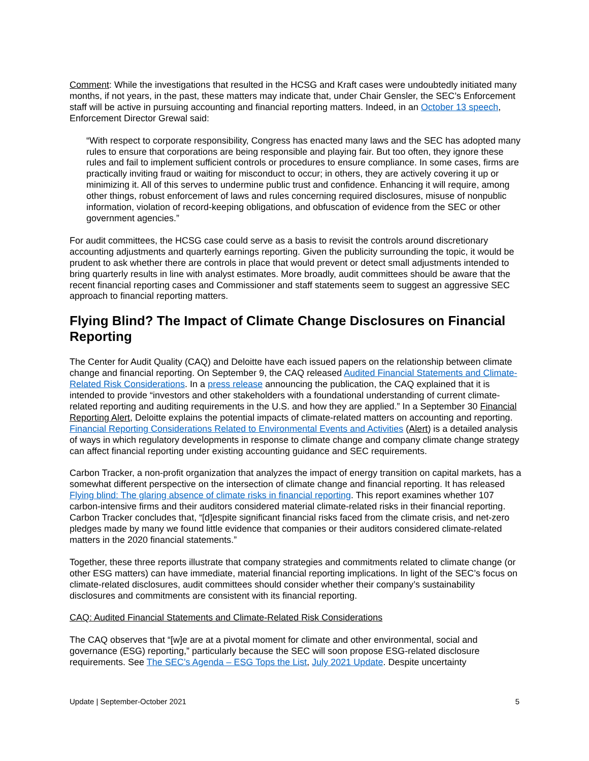Comment: While the investigations that resulted in the HCSG and Kraft cases were undoubtedly initiated many months, if not years, in the past, these matters may indicate that, under Chair Gensler, the SEC’s Enforcement staff will be active in pursuing accounting and financial reporting matters. Indeed, in an October 13 speech, Enforcement Director Grewal said:
“With respect to corporate responsibility, Congress has enacted many laws and the SEC has adopted many rules to ensure that corporations are being responsible and playing fair. But too often, they ignore these rules and fail to implement sufficient controls or procedures to ensure compliance. In some cases, firms are practically inviting fraud or waiting for misconduct to occur; in others, they are actively covering it up or minimizing it. All of this serves to undermine public trust and confidence. Enhancing it will require, among other things, robust enforcement of laws and rules concerning required disclosures, misuse of nonpublic information, violation of record-keeping obligations, and obfuscation of evidence from the SEC or other government agencies.”
For audit committees, the HCSG case could serve as a basis to revisit the controls around discretionary accounting adjustments and quarterly earnings reporting. Given the publicity surrounding the topic, it would be prudent to ask whether there are controls in place that would prevent or detect small adjustments intended to bring quarterly results in line with analyst estimates. More broadly, audit committees should be aware that the recent financial reporting cases and Commissioner and staff statements seem to suggest an aggressive SEC approach to financial reporting matters.
Flying Blind? The Impact of Climate Change Disclosures on Financial Reporting
The Center for Audit Quality (CAQ) and Deloitte have each issued papers on the relationship between climate change and financial reporting. On September 9, the CAQ released Audited Financial Statements and Climate-Related Risk Considerations. In a press release announcing the publication, the CAQ explained that it is intended to provide “investors and other stakeholders with a foundational understanding of current climate-related reporting and auditing requirements in the U.S. and how they are applied.” In a September 30 Financial Reporting Alert, Deloitte explains the potential impacts of climate-related matters on accounting and reporting. Financial Reporting Considerations Related to Environmental Events and Activities (Alert) is a detailed analysis of ways in which regulatory developments in response to climate change and company climate change strategy can affect financial reporting under existing accounting guidance and SEC requirements.
Carbon Tracker, a non-profit organization that analyzes the impact of energy transition on capital markets, has a somewhat different perspective on the intersection of climate change and financial reporting. It has released Flying blind: The glaring absence of climate risks in financial reporting. This report examines whether 107 carbon-intensive firms and their auditors considered material climate-related risks in their financial reporting. Carbon Tracker concludes that, “[d]espite significant financial risks faced from the climate crisis, and net-zero pledges made by many we found little evidence that companies or their auditors considered climate-related matters in the 2020 financial statements.”
Together, these three reports illustrate that company strategies and commitments related to climate change (or other ESG matters) can have immediate, material financial reporting implications. In light of the SEC’s focus on climate-related disclosures, audit committees should consider whether their company’s sustainability disclosures and commitments are consistent with its financial reporting.
CAQ: Audited Financial Statements and Climate-Related Risk Considerations
The CAQ observes that “[w]e are at a pivotal moment for climate and other environmental, social and governance (ESG) reporting,” particularly because the SEC will soon propose ESG-related disclosure requirements. See The SEC’s Agenda – ESG Tops the List, July 2021 Update. Despite uncertainty
Update | September-October 2021 5